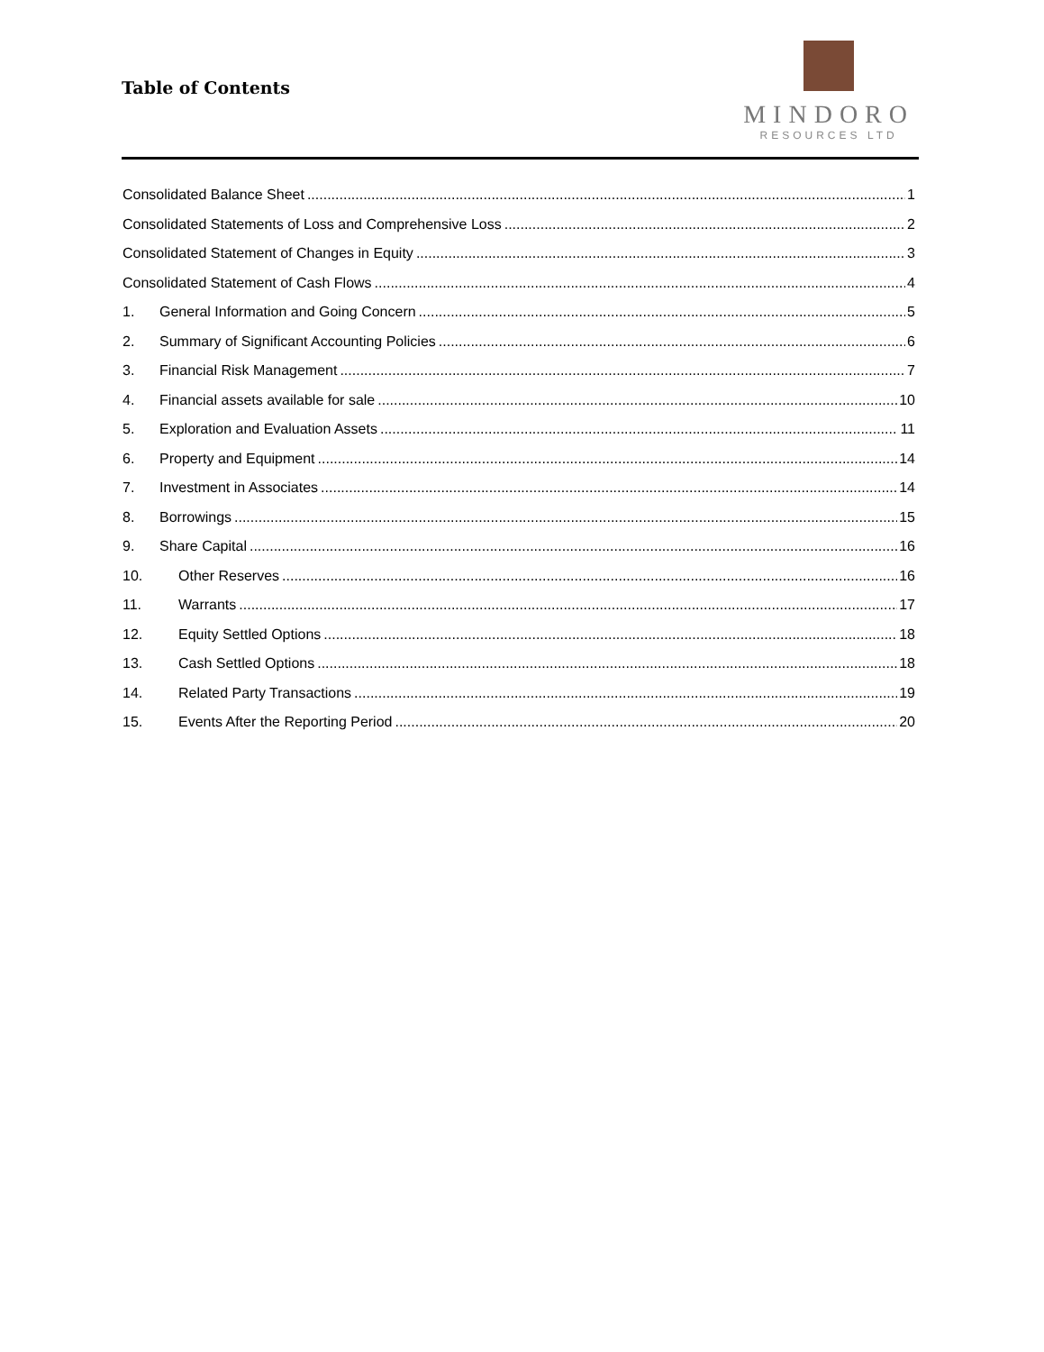Table of Contents
MINDORO
RESOURCES LTD
Consolidated Balance Sheet 1
Consolidated Statements of Loss and Comprehensive Loss 2
Consolidated Statement of Changes in Equity 3
Consolidated Statement of Cash Flows 4
1. General Information and Going Concern 5
2. Summary of Significant Accounting Policies 6
3. Financial Risk Management 7
4. Financial assets available for sale 10
5. Exploration and Evaluation Assets 11
6. Property and Equipment 14
7. Investment in Associates 14
8. Borrowings 15
9. Share Capital 16
10. Other Reserves 16
11. Warrants 17
12. Equity Settled Options 18
13. Cash Settled Options 18
14. Related Party Transactions 19
15. Events After the Reporting Period 20